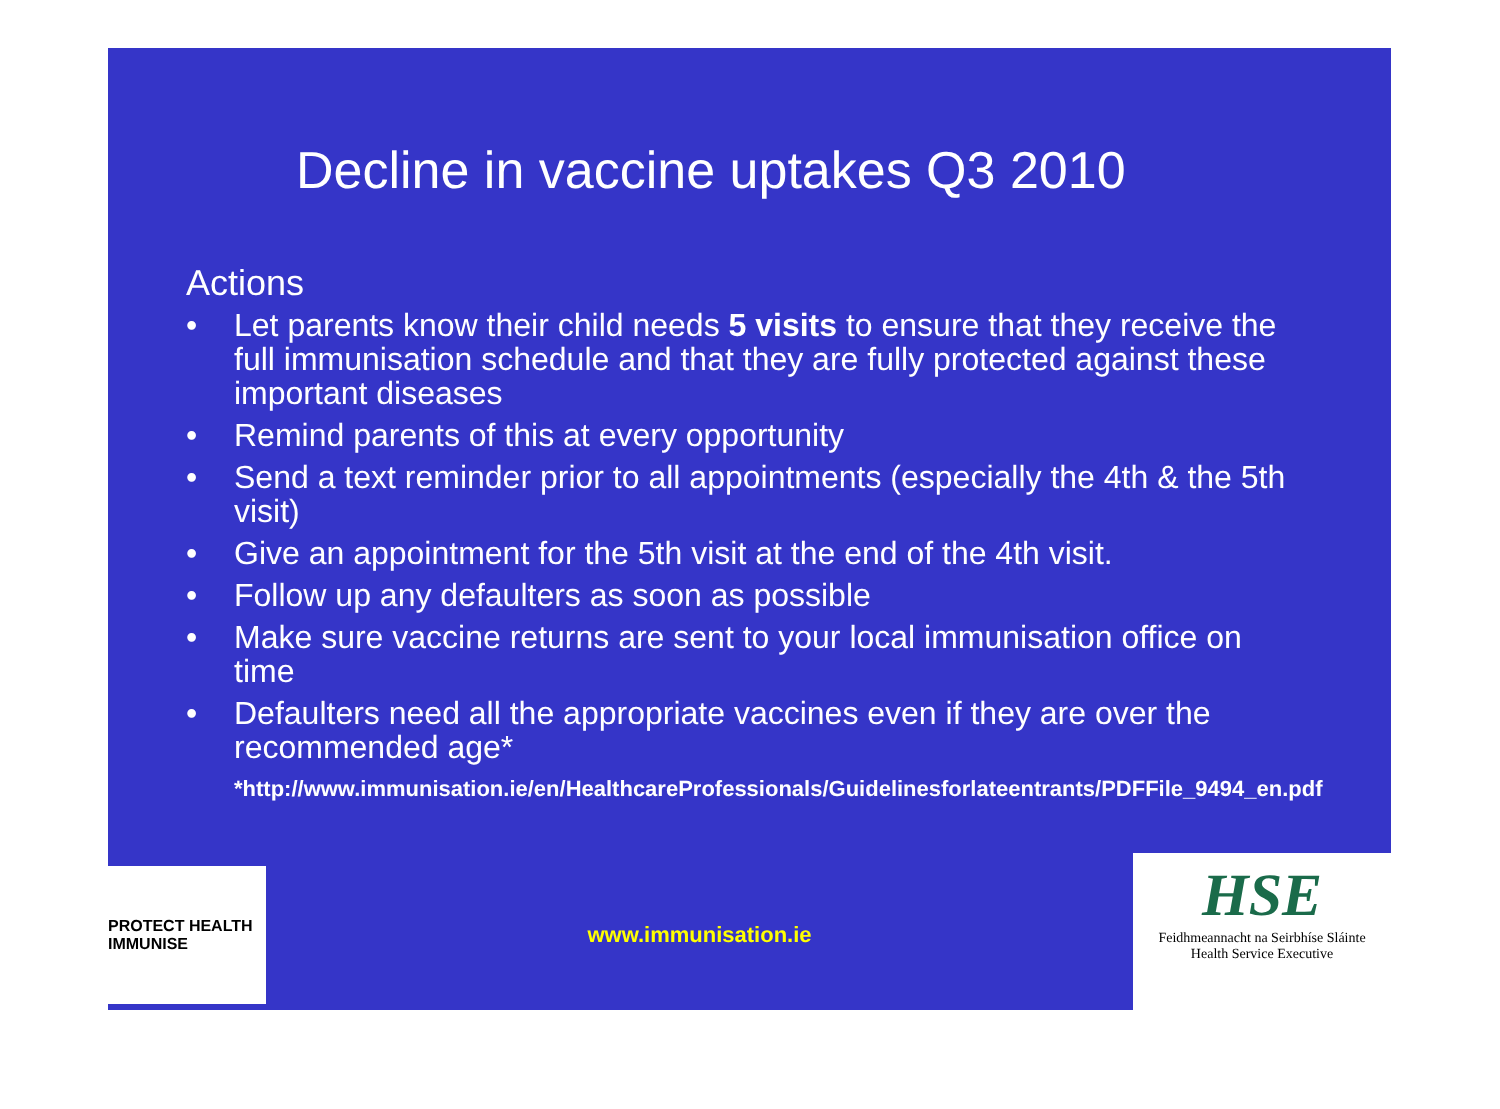Decline in vaccine uptakes Q3 2010
Actions
• Let parents know their child needs 5 visits to ensure that they receive the full immunisation schedule and that they are fully protected against these important diseases
• Remind parents of this at every opportunity
• Send a text reminder prior to all appointments (especially the 4th & the 5th visit)
• Give an appointment for the 5th visit at the end of the 4th visit.
• Follow up any defaulters as soon as possible
• Make sure vaccine returns are sent to your local immunisation office on time
• Defaulters need all the appropriate vaccines even if they are over the recommended age*
*http://www.immunisation.ie/en/HealthcareProfessionals/Guidelinesforlateentrants/PDFFile_9494_en.pdf
PROTECT HEALTH IMMUNISE
www.immunisation.ie
HSE
Feidhmeannacht na Seirbhíse Sláinte
Health Service Executive